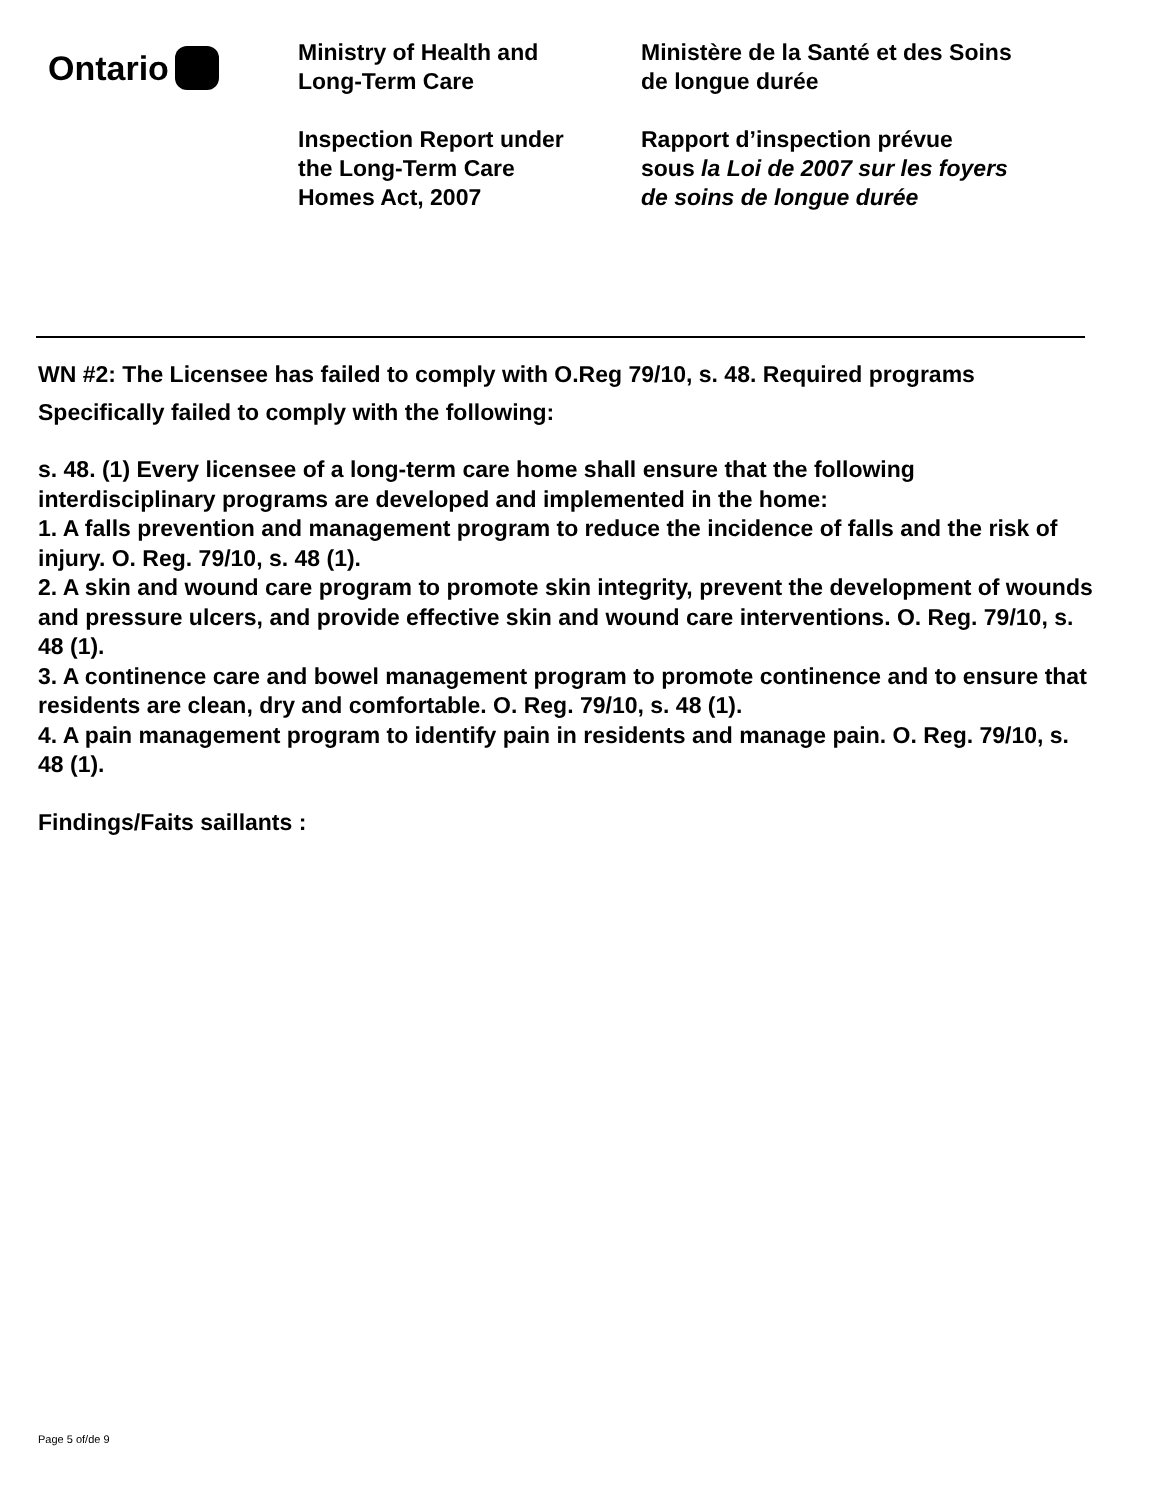Ontario
Ministry of Health and
Long-Term Care
Inspection Report under
the Long-Term Care
Homes Act, 2007
Ministère de la Santé et des Soins
de longue durée
Rapport d’inspection prévue
sous la Loi de 2007 sur les foyers
de soins de longue durée
WN #2: The Licensee has failed to comply with O.Reg 79/10, s. 48. Required programs
Specifically failed to comply with the following:
s. 48. (1) Every licensee of a long-term care home shall ensure that the following interdisciplinary programs are developed and implemented in the home:
1. A falls prevention and management program to reduce the incidence of falls and the risk of injury. O. Reg. 79/10, s. 48 (1).
2. A skin and wound care program to promote skin integrity, prevent the development of wounds and pressure ulcers, and provide effective skin and wound care interventions. O. Reg. 79/10, s. 48 (1).
3. A continence care and bowel management program to promote continence and to ensure that residents are clean, dry and comfortable. O. Reg. 79/10, s. 48 (1).
4. A pain management program to identify pain in residents and manage pain. O. Reg. 79/10, s. 48 (1).
Findings/Faits saillants :
Page 5 of/de 9